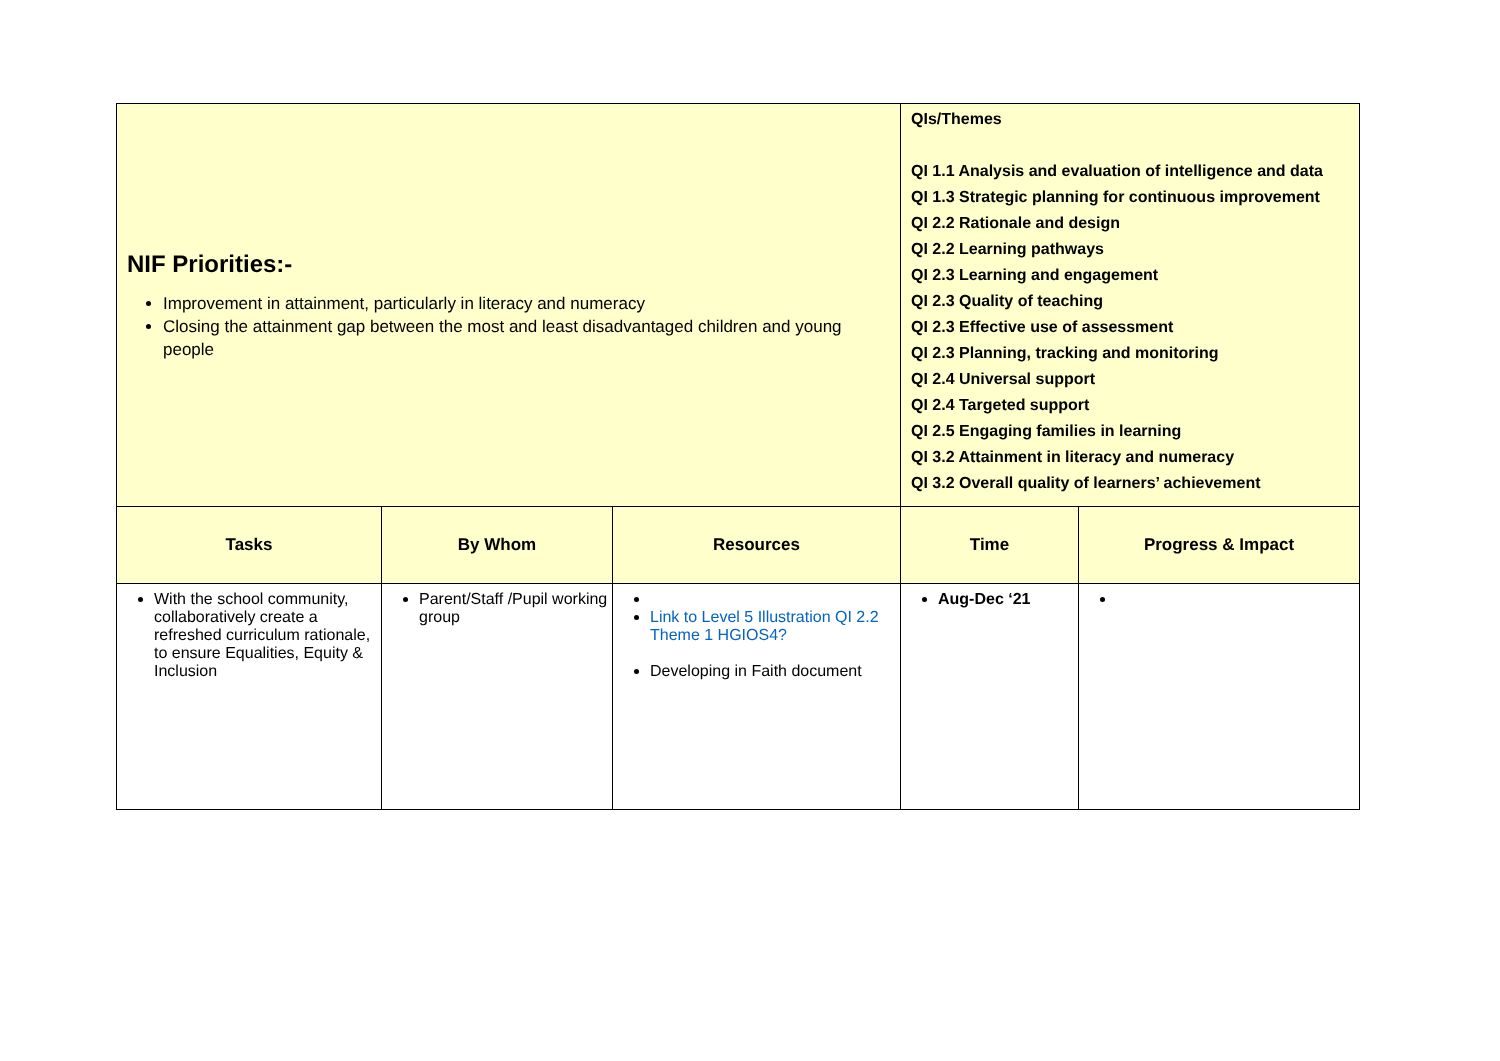| NIF Priorities:- Improvement in attainment, particularly in literacy and numeracy Closing the attainment gap between the most and least disadvantaged children and young people | | | QIs/Themes QI 1.1 Analysis and evaluation of intelligence and data QI 1.3 Strategic planning for continuous improvement QI 2.2 Rationale and design QI 2.2 Learning pathways QI 2.3 Learning and engagement QI 2.3 Quality of teaching QI 2.3 Effective use of assessment QI 2.3 Planning, tracking and monitoring QI 2.4 Universal support QI 2.4 Targeted support QI 2.5 Engaging families in learning QI 3.2 Attainment in literacy and numeracy QI 3.2 Overall quality of learners’ achievement | |
| Tasks | By Whom | Resources | Time | Progress & Impact |
| With the school community, collaboratively create a refreshed curriculum rationale, to ensure Equalities, Equity & Inclusion | Parent/Staff /Pupil working group | Link to Level 5 Illustration QI 2.2 Theme 1 HGIOS4? Developing in Faith document | Aug-Dec ‘21 | |